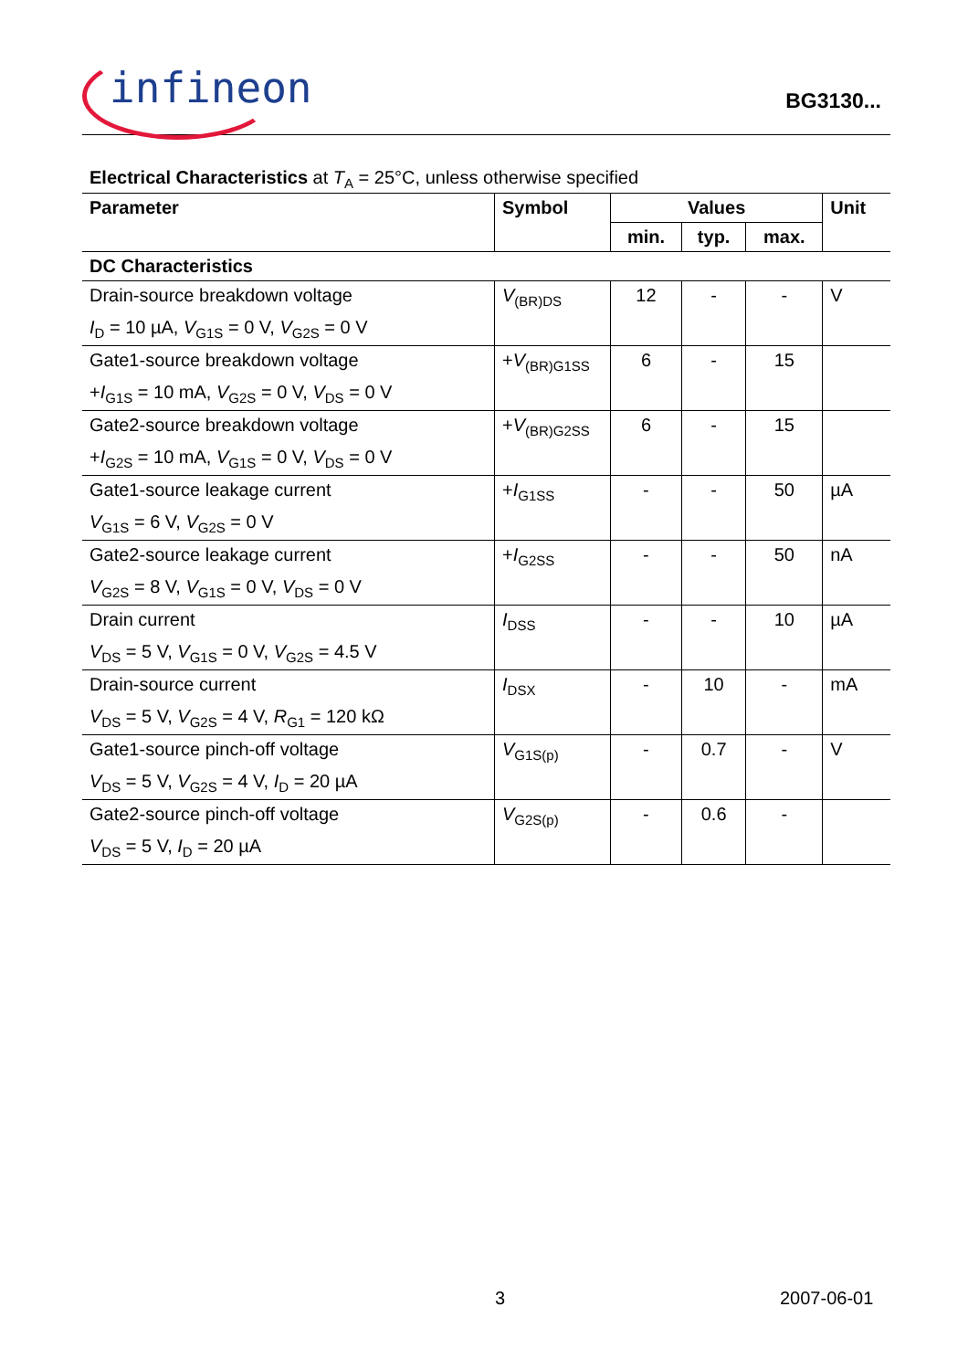infineon
BG3130...
Electrical Characteristics at T<sub>A</sub> = 25°C, unless otherwise specified
| Parameter | Symbol | Values | | | Unit |
| --- | --- | --- | --- | --- | --- |
| | | min. | typ. | max. | |
| DC Characteristics | | | | | |
| Drain-source breakdown voltage I<sub>D</sub> = 10 µA, V<sub>G1S</sub> = 0 V, V<sub>G2S</sub> = 0 V | V<sub>(BR)DS</sub> | 12 | - | - | V |
| Gate1-source breakdown voltage + I<sub>G1S</sub> = 10 mA, V<sub>G2S</sub> = 0 V, V<sub>DS</sub> = 0 V | + V<sub>(BR)G1SS</sub> | 6 | - | 15 | |
| Gate2-source breakdown voltage + I<sub>G2S</sub> = 10 mA, V<sub>G1S</sub> = 0 V, V<sub>DS</sub> = 0 V | + V<sub>(BR)G2SS</sub> | 6 | - | 15 | |
| Gate1-source leakage current V<sub>G1S</sub> = 6 V, V<sub>G2S</sub> = 0 V | + I<sub>G1SS</sub> | - | - | 50 | µA |
| Gate2-source leakage current V<sub>G2S</sub> = 8 V, V<sub>G1S</sub> = 0 V, V<sub>DS</sub> = 0 V | + I<sub>G2SS</sub> | - | - | 50 | nA |
| Drain current V<sub>DS</sub> = 5 V, V<sub>G1S</sub> = 0 V, V<sub>G2S</sub> = 4.5 V | I<sub>DSS</sub> | - | - | 10 | µA |
| Drain-source current V<sub>DS</sub> = 5 V, V<sub>G2S</sub> = 4 V, R<sub>G1</sub> = 120 kΩ | I<sub>DSX</sub> | - | 10 | - | mA |
| Gate1-source pinch-off voltage V<sub>DS</sub> = 5 V, V<sub>G2S</sub> = 4 V, I<sub>D</sub> = 20 µA | V<sub>G1S(p)</sub> | - | 0.7 | - | V |
| Gate2-source pinch-off voltage V<sub>DS</sub> = 5 V, I<sub>D</sub> = 20 µA | V<sub>G2S(p)</sub> | - | 0.6 | - | |
3 2007-06-01